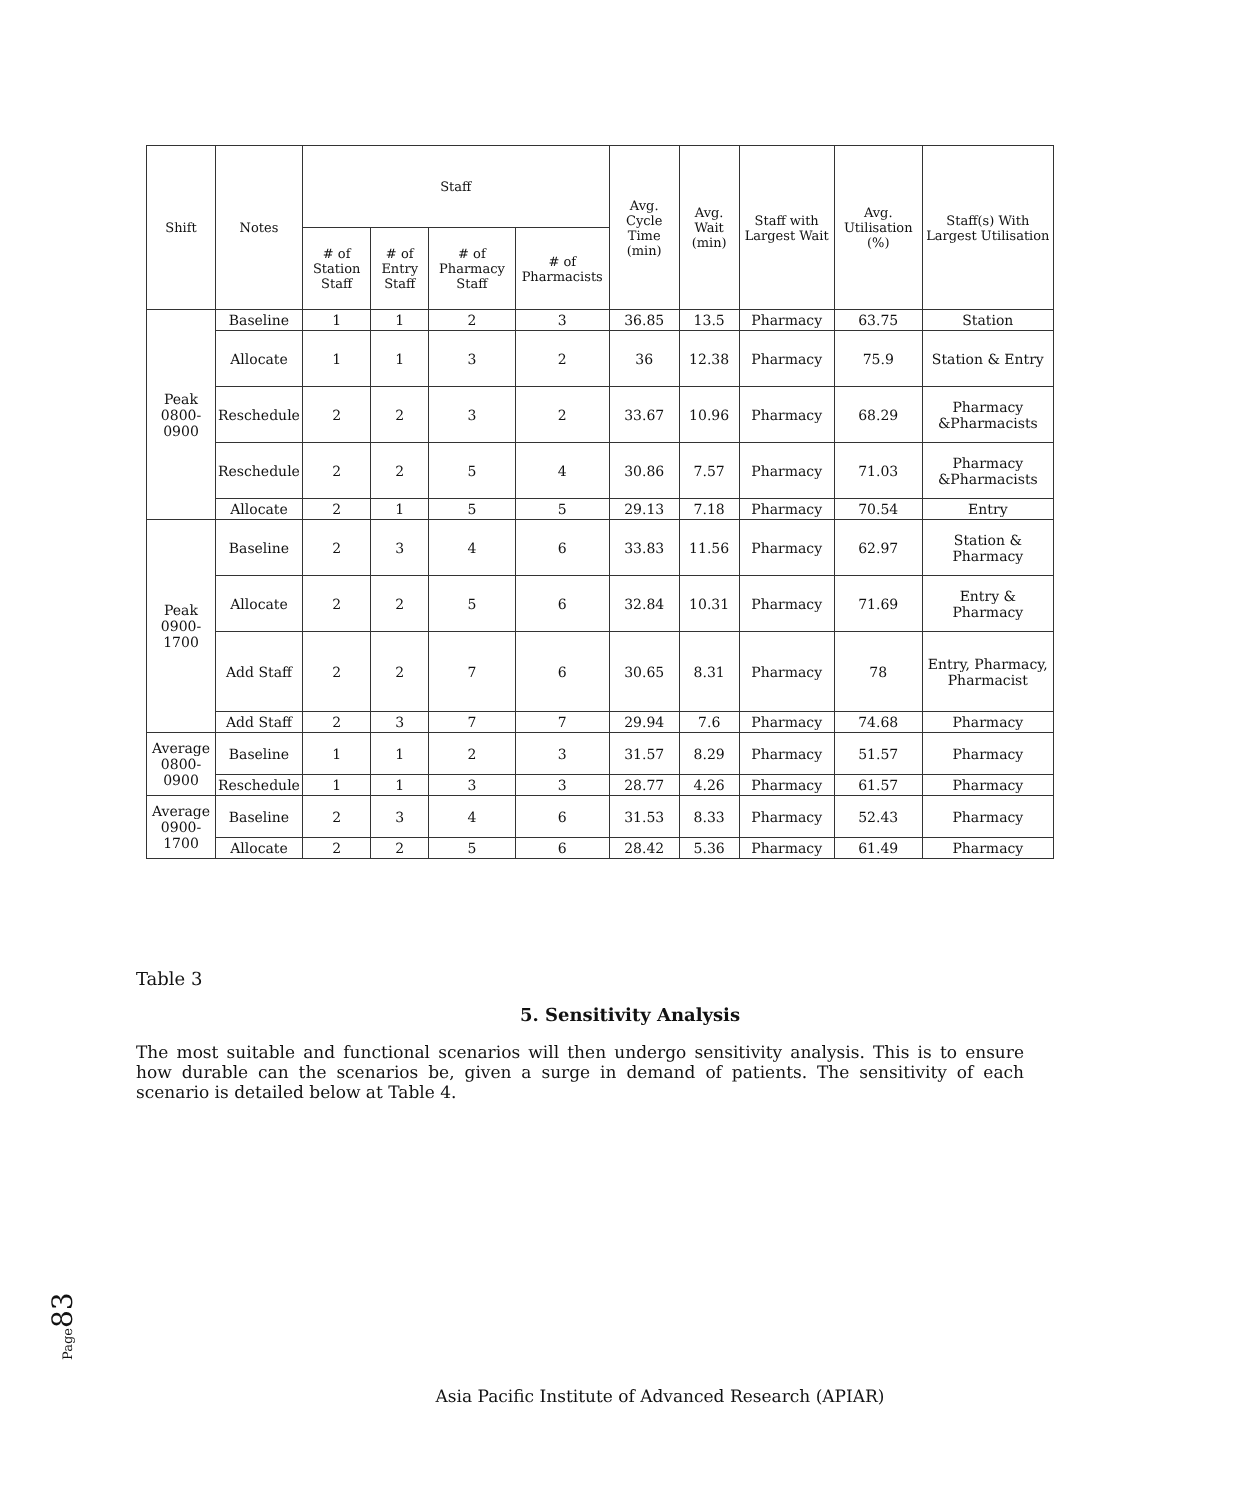| Shift | Notes | Staff | | | | Avg. Cycle Time (min) | Avg. Wait (min) | Staff with Largest Wait | Avg. Utilisation (%) | Staff(s) With Largest Utilisation |
| --- | --- | --- | --- | --- | --- | --- | --- | --- | --- | --- |
| | | # of Station Staff | # of Entry Staff | # of Pharmacy Staff | # of Pharmacists | | | | | |
| Peak 0800-0900 | Baseline | 1 | 1 | 2 | 3 | 36.85 | 13.5 | Pharmacy | 63.75 | Station |
| | Allocate | 1 | 1 | 3 | 2 | 36 | 12.38 | Pharmacy | 75.9 | Station & Entry |
| | Reschedule | 2 | 2 | 3 | 2 | 33.67 | 10.96 | Pharmacy | 68.29 | Pharmacy &Pharmacists |
| | Reschedule | 2 | 2 | 5 | 4 | 30.86 | 7.57 | Pharmacy | 71.03 | Pharmacy &Pharmacists |
| | Allocate | 2 | 1 | 5 | 5 | 29.13 | 7.18 | Pharmacy | 70.54 | Entry |
| Peak 0900-1700 | Baseline | 2 | 3 | 4 | 6 | 33.83 | 11.56 | Pharmacy | 62.97 | Station & Pharmacy |
| | Allocate | 2 | 2 | 5 | 6 | 32.84 | 10.31 | Pharmacy | 71.69 | Entry & Pharmacy |
| | Add Staff | 2 | 2 | 7 | 6 | 30.65 | 8.31 | Pharmacy | 78 | Entry, Pharmacy, Pharmacist |
| | Add Staff | 2 | 3 | 7 | 7 | 29.94 | 7.6 | Pharmacy | 74.68 | Pharmacy |
| Average 0800-0900 | Baseline | 1 | 1 | 2 | 3 | 31.57 | 8.29 | Pharmacy | 51.57 | Pharmacy |
| | Reschedule | 1 | 1 | 3 | 3 | 28.77 | 4.26 | Pharmacy | 61.57 | Pharmacy |
| Average 0900-1700 | Baseline | 2 | 3 | 4 | 6 | 31.53 | 8.33 | Pharmacy | 52.43 | Pharmacy |
| | Allocate | 2 | 2 | 5 | 6 | 28.42 | 5.36 | Pharmacy | 61.49 | Pharmacy |
Table 3
5. Sensitivity Analysis
The most suitable and functional scenarios will then undergo sensitivity analysis. This is to ensure how durable can the scenarios be, given a surge in demand of patients. The sensitivity of each scenario is detailed below at Table 4.
Page83
Asia Pacific Institute of Advanced Research (APIAR)